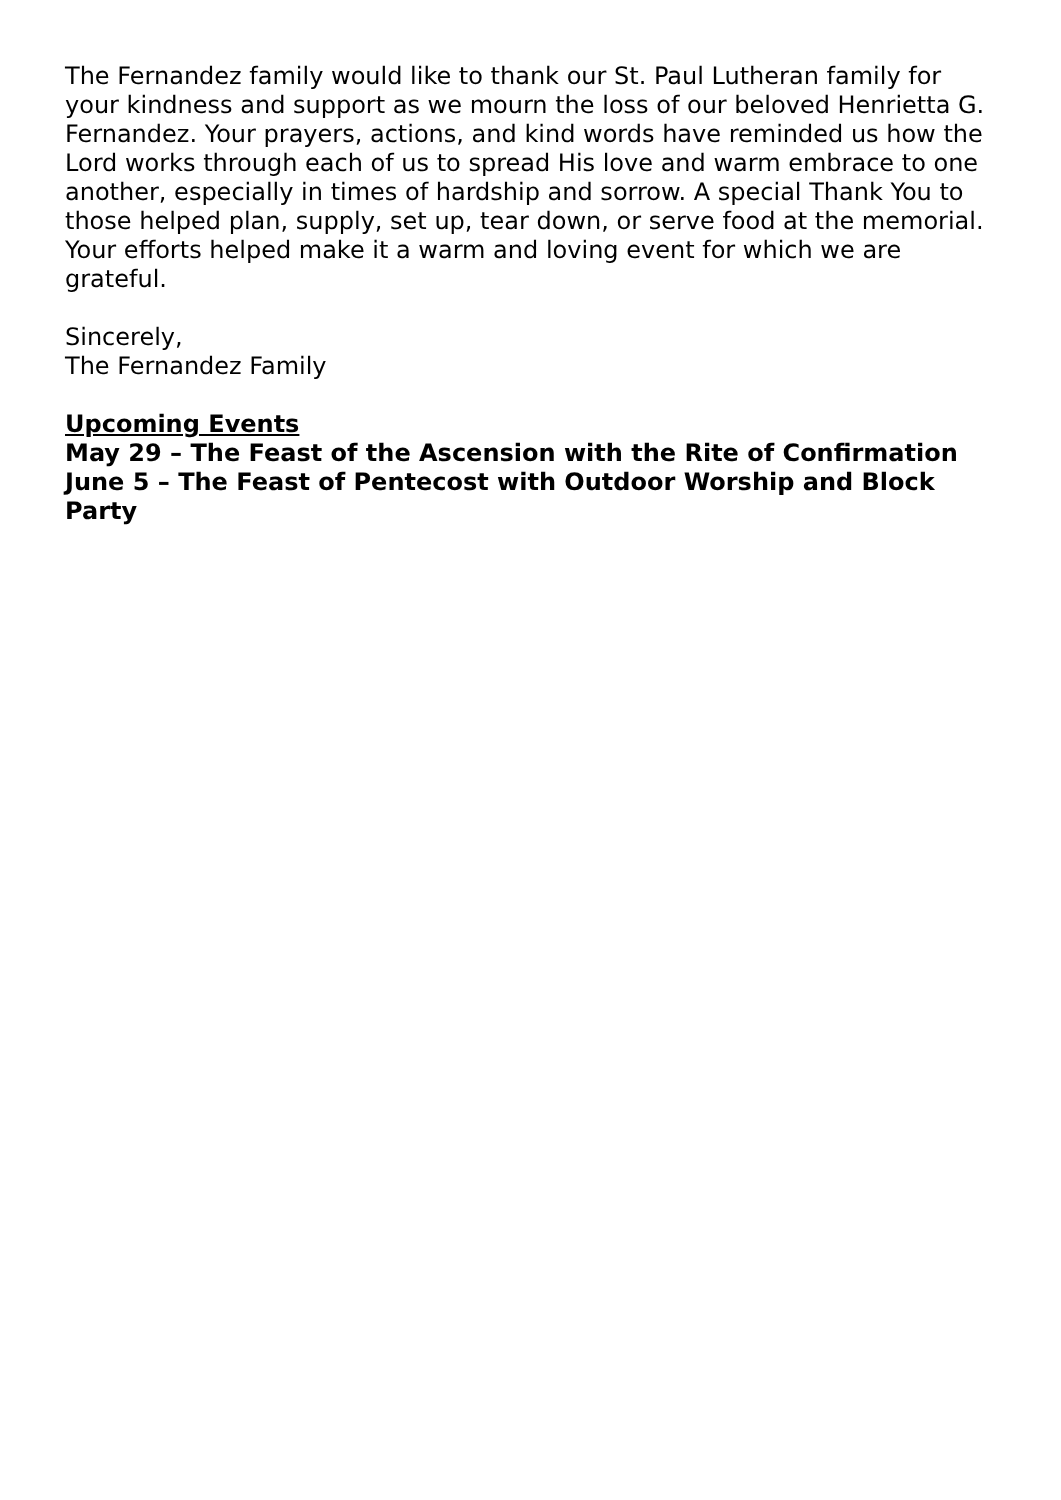The Fernandez family would like to thank our St. Paul Lutheran family for your kindness and support as we mourn the loss of our beloved Henrietta G. Fernandez. Your prayers, actions, and kind words have reminded us how the Lord works through each of us to spread His love and warm embrace to one another, especially in times of hardship and sorrow. A special Thank You to those helped plan, supply, set up, tear down, or serve food at the memorial. Your efforts helped make it a warm and loving event for which we are grateful.
Sincerely,
The Fernandez Family
Upcoming Events
May 29 – The Feast of the Ascension with the Rite of Confirmation
June 5 – The Feast of Pentecost with Outdoor Worship and Block Party